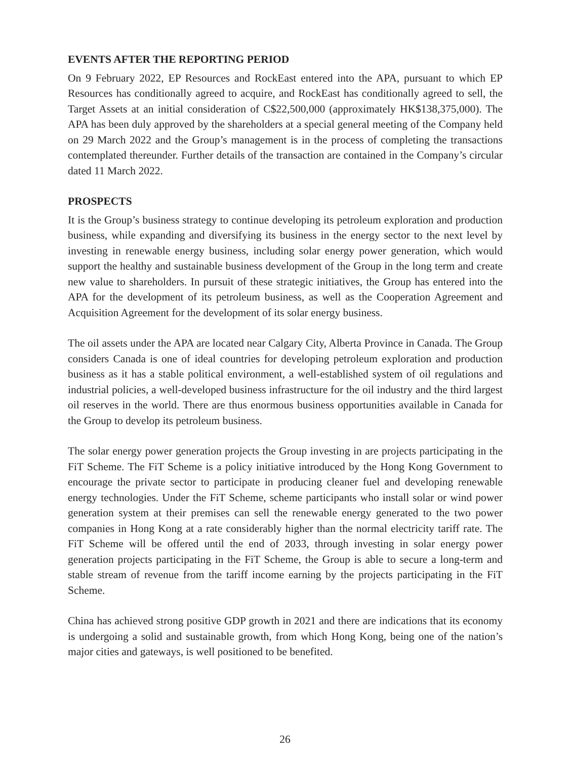EVENTS AFTER THE REPORTING PERIOD
On 9 February 2022, EP Resources and RockEast entered into the APA, pursuant to which EP Resources has conditionally agreed to acquire, and RockEast has conditionally agreed to sell, the Target Assets at an initial consideration of C$22,500,000 (approximately HK$138,375,000). The APA has been duly approved by the shareholders at a special general meeting of the Company held on 29 March 2022 and the Group’s management is in the process of completing the transactions contemplated thereunder. Further details of the transaction are contained in the Company’s circular dated 11 March 2022.
PROSPECTS
It is the Group’s business strategy to continue developing its petroleum exploration and production business, while expanding and diversifying its business in the energy sector to the next level by investing in renewable energy business, including solar energy power generation, which would support the healthy and sustainable business development of the Group in the long term and create new value to shareholders. In pursuit of these strategic initiatives, the Group has entered into the APA for the development of its petroleum business, as well as the Cooperation Agreement and Acquisition Agreement for the development of its solar energy business.
The oil assets under the APA are located near Calgary City, Alberta Province in Canada. The Group considers Canada is one of ideal countries for developing petroleum exploration and production business as it has a stable political environment, a well-established system of oil regulations and industrial policies, a well-developed business infrastructure for the oil industry and the third largest oil reserves in the world. There are thus enormous business opportunities available in Canada for the Group to develop its petroleum business.
The solar energy power generation projects the Group investing in are projects participating in the FiT Scheme. The FiT Scheme is a policy initiative introduced by the Hong Kong Government to encourage the private sector to participate in producing cleaner fuel and developing renewable energy technologies. Under the FiT Scheme, scheme participants who install solar or wind power generation system at their premises can sell the renewable energy generated to the two power companies in Hong Kong at a rate considerably higher than the normal electricity tariff rate. The FiT Scheme will be offered until the end of 2033, through investing in solar energy power generation projects participating in the FiT Scheme, the Group is able to secure a long-term and stable stream of revenue from the tariff income earning by the projects participating in the FiT Scheme.
China has achieved strong positive GDP growth in 2021 and there are indications that its economy is undergoing a solid and sustainable growth, from which Hong Kong, being one of the nation’s major cities and gateways, is well positioned to be benefited.
26